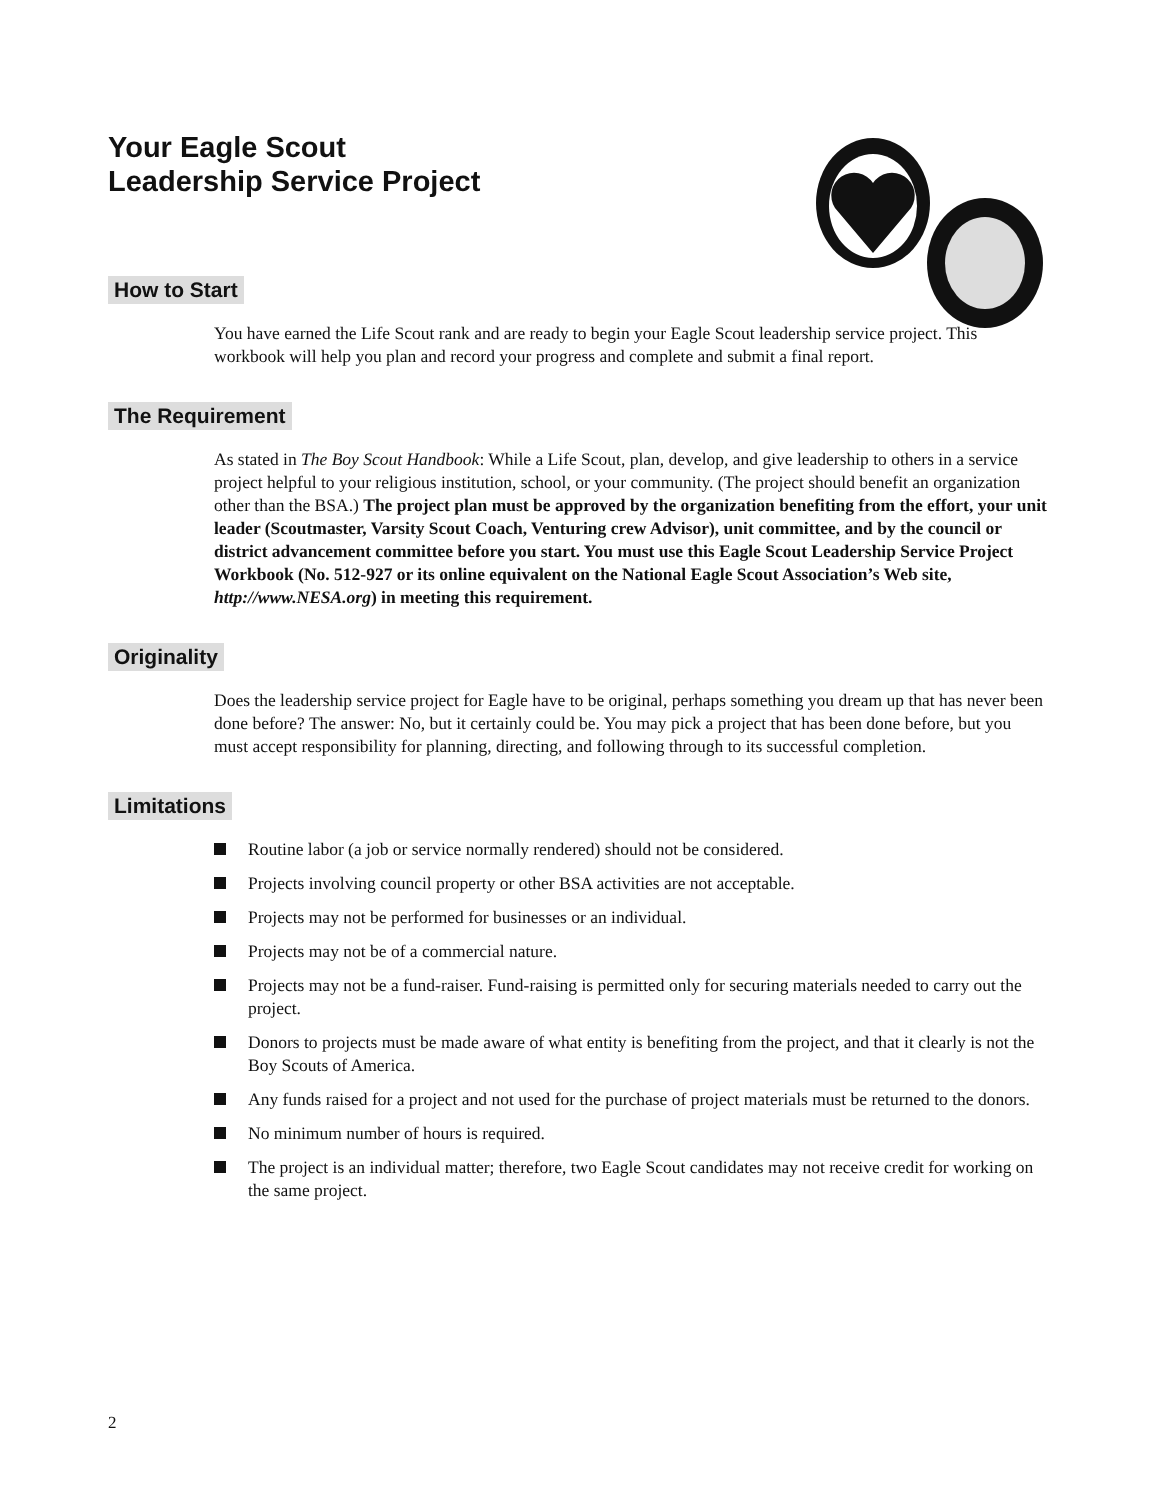Your Eagle Scout
Leadership Service Project
How to Start
You have earned the Life Scout rank and are ready to begin your Eagle Scout leadership service project. This workbook will help you plan and record your progress and complete and submit a final report.
The Requirement
As stated in The Boy Scout Handbook: While a Life Scout, plan, develop, and give leadership to others in a service project helpful to your religious institution, school, or your community. (The project should benefit an organization other than the BSA.) The project plan must be approved by the organization benefiting from the effort, your unit leader (Scoutmaster, Varsity Scout Coach, Venturing crew Advisor), unit committee, and by the council or district advancement committee before you start. You must use this Eagle Scout Leadership Service Project Workbook (No. 512-927 or its online equivalent on the National Eagle Scout Association’s Web site, http://www.NESA.org) in meeting this requirement.
Originality
Does the leadership service project for Eagle have to be original, perhaps something you dream up that has never been done before? The answer: No, but it certainly could be. You may pick a project that has been done before, but you must accept responsibility for planning, directing, and following through to its successful completion.
Limitations
Routine labor (a job or service normally rendered) should not be considered.
Projects involving council property or other BSA activities are not acceptable.
Projects may not be performed for businesses or an individual.
Projects may not be of a commercial nature.
Projects may not be a fund-raiser. Fund-raising is permitted only for securing materials needed to carry out the project.
Donors to projects must be made aware of what entity is benefiting from the project, and that it clearly is not the Boy Scouts of America.
Any funds raised for a project and not used for the purchase of project materials must be returned to the donors.
No minimum number of hours is required.
The project is an individual matter; therefore, two Eagle Scout candidates may not receive credit for working on the same project.
2